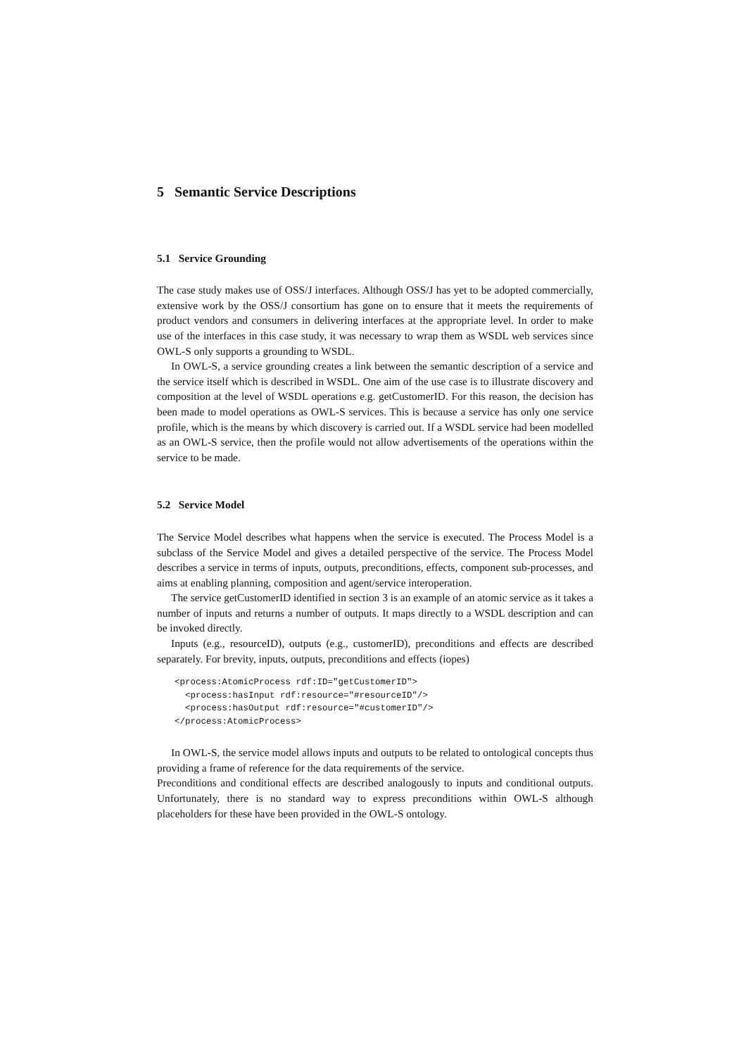5 Semantic Service Descriptions
5.1 Service Grounding
The case study makes use of OSS/J interfaces. Although OSS/J has yet to be adopted commercially, extensive work by the OSS/J consortium has gone on to ensure that it meets the requirements of product vendors and consumers in delivering interfaces at the appropriate level. In order to make use of the interfaces in this case study, it was necessary to wrap them as WSDL web services since OWL-S only supports a grounding to WSDL.
In OWL-S, a service grounding creates a link between the semantic description of a service and the service itself which is described in WSDL. One aim of the use case is to illustrate discovery and composition at the level of WSDL operations e.g. getCustomerID. For this reason, the decision has been made to model operations as OWL-S services. This is because a service has only one service profile, which is the means by which discovery is carried out. If a WSDL service had been modelled as an OWL-S service, then the profile would not allow advertisements of the operations within the service to be made.
5.2 Service Model
The Service Model describes what happens when the service is executed. The Process Model is a subclass of the Service Model and gives a detailed perspective of the service. The Process Model describes a service in terms of inputs, outputs, preconditions, effects, component sub-processes, and aims at enabling planning, composition and agent/service interoperation.
The service getCustomerID identified in section 3 is an example of an atomic service as it takes a number of inputs and returns a number of outputs. It maps directly to a WSDL description and can be invoked directly.
Inputs (e.g., resourceID), outputs (e.g., customerID), preconditions and effects are described separately. For brevity, inputs, outputs, preconditions and effects (iopes)
<process:AtomicProcess rdf:ID="getCustomerID">
  <process:hasInput rdf:resource="#resourceID"/>
  <process:hasOutput rdf:resource="#customerID"/>
</process:AtomicProcess>
In OWL-S, the service model allows inputs and outputs to be related to ontological concepts thus providing a frame of reference for the data requirements of the service.
Preconditions and conditional effects are described analogously to inputs and conditional outputs. Unfortunately, there is no standard way to express preconditions within OWL-S although placeholders for these have been provided in the OWL-S ontology.